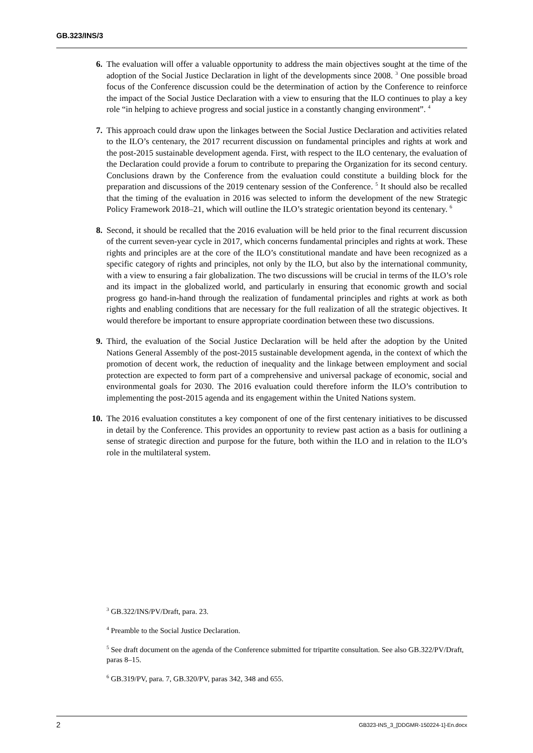GB.323/INS/3
6. The evaluation will offer a valuable opportunity to address the main objectives sought at the time of the adoption of the Social Justice Declaration in light of the developments since 2008. <sup>3</sup> One possible broad focus of the Conference discussion could be the determination of action by the Conference to reinforce the impact of the Social Justice Declaration with a view to ensuring that the ILO continues to play a key role “in helping to achieve progress and social justice in a constantly changing environment”. <sup>4</sup>
7. This approach could draw upon the linkages between the Social Justice Declaration and activities related to the ILO’s centenary, the 2017 recurrent discussion on fundamental principles and rights at work and the post-2015 sustainable development agenda. First, with respect to the ILO centenary, the evaluation of the Declaration could provide a forum to contribute to preparing the Organization for its second century. Conclusions drawn by the Conference from the evaluation could constitute a building block for the preparation and discussions of the 2019 centenary session of the Conference. <sup>5</sup> It should also be recalled that the timing of the evaluation in 2016 was selected to inform the development of the new Strategic Policy Framework 2018–21, which will outline the ILO’s strategic orientation beyond its centenary. <sup>6</sup>
8. Second, it should be recalled that the 2016 evaluation will be held prior to the final recurrent discussion of the current seven-year cycle in 2017, which concerns fundamental principles and rights at work. These rights and principles are at the core of the ILO’s constitutional mandate and have been recognized as a specific category of rights and principles, not only by the ILO, but also by the international community, with a view to ensuring a fair globalization. The two discussions will be crucial in terms of the ILO’s role and its impact in the globalized world, and particularly in ensuring that economic growth and social progress go hand-in-hand through the realization of fundamental principles and rights at work as both rights and enabling conditions that are necessary for the full realization of all the strategic objectives. It would therefore be important to ensure appropriate coordination between these two discussions.
9. Third, the evaluation of the Social Justice Declaration will be held after the adoption by the United Nations General Assembly of the post-2015 sustainable development agenda, in the context of which the promotion of decent work, the reduction of inequality and the linkage between employment and social protection are expected to form part of a comprehensive and universal package of economic, social and environmental goals for 2030. The 2016 evaluation could therefore inform the ILO’s contribution to implementing the post-2015 agenda and its engagement within the United Nations system.
10. The 2016 evaluation constitutes a key component of one of the first centenary initiatives to be discussed in detail by the Conference. This provides an opportunity to review past action as a basis for outlining a sense of strategic direction and purpose for the future, both within the ILO and in relation to the ILO’s role in the multilateral system.
<sup>3</sup> GB.322/INS/PV/Draft, para. 23.
<sup>4</sup> Preamble to the Social Justice Declaration.
<sup>5</sup> See draft document on the agenda of the Conference submitted for tripartite consultation. See also GB.322/PV/Draft, paras 8–15.
<sup>6</sup> GB.319/PV, para. 7, GB.320/PV, paras 342, 348 and 655.
2 GB323-INS_3_[DDGMR-150224-1]-En.docx